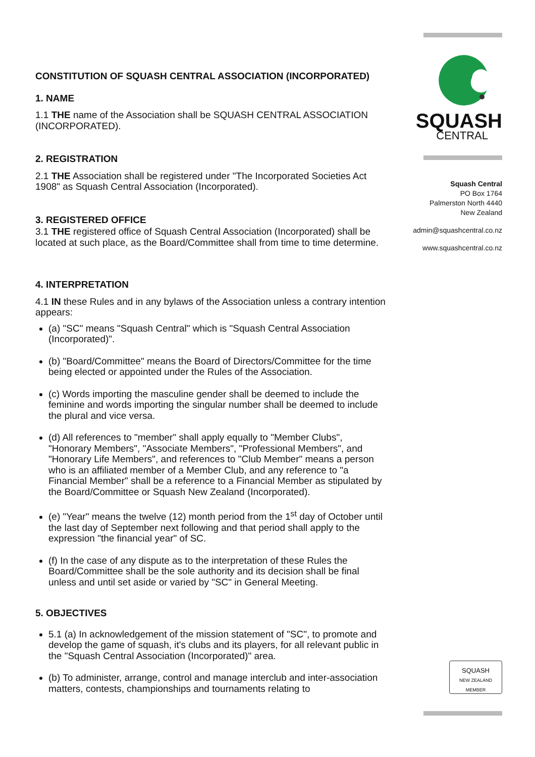CONSTITUTION OF SQUASH CENTRAL ASSOCIATION (INCORPORATED)
1. NAME
1.1 THE name of the Association shall be SQUASH CENTRAL ASSOCIATION (INCORPORATED).
2. REGISTRATION
2.1 THE Association shall be registered under "The Incorporated Societies Act 1908" as Squash Central Association (Incorporated).
3. REGISTERED OFFICE
3.1 THE registered office of Squash Central Association (Incorporated) shall be located at such place, as the Board/Committee shall from time to time determine.
4. INTERPRETATION
4.1 IN these Rules and in any bylaws of the Association unless a contrary intention appears:
(a) "SC" means "Squash Central" which is "Squash Central Association (Incorporated)".
(b) "Board/Committee" means the Board of Directors/Committee for the time being elected or appointed under the Rules of the Association.
(c) Words importing the masculine gender shall be deemed to include the feminine and words importing the singular number shall be deemed to include the plural and vice versa.
(d) All references to "member" shall apply equally to "Member Clubs", "Honorary Members", "Associate Members", "Professional Members", and "Honorary Life Members", and references to "Club Member" means a person who is an affiliated member of a Member Club, and any reference to "a Financial Member" shall be a reference to a Financial Member as stipulated by the Board/Committee or Squash New Zealand (Incorporated).
(e) "Year" means the twelve (12) month period from the 1<sup>st</sup> day of October until the last day of September next following and that period shall apply to the expression "the financial year" of SC.
(f) In the case of any dispute as to the interpretation of these Rules the Board/Committee shall be the sole authority and its decision shall be final unless and until set aside or varied by "SC" in General Meeting.
5. OBJECTIVES
5.1 (a) In acknowledgement of the mission statement of "SC", to promote and develop the game of squash, it's clubs and its players, for all relevant public in the "Squash Central Association (Incorporated)" area.
(b) To administer, arrange, control and manage interclub and inter-association matters, contests, championships and tournaments relating to
SQUASH
CENTRAL
Squash Central
PO Box 1764
Palmerston North 4440
New Zealand
admin@squashcentral.co.nz
www.squashcentral.co.nz
SQUASH
NEW ZEALAND MEMBER